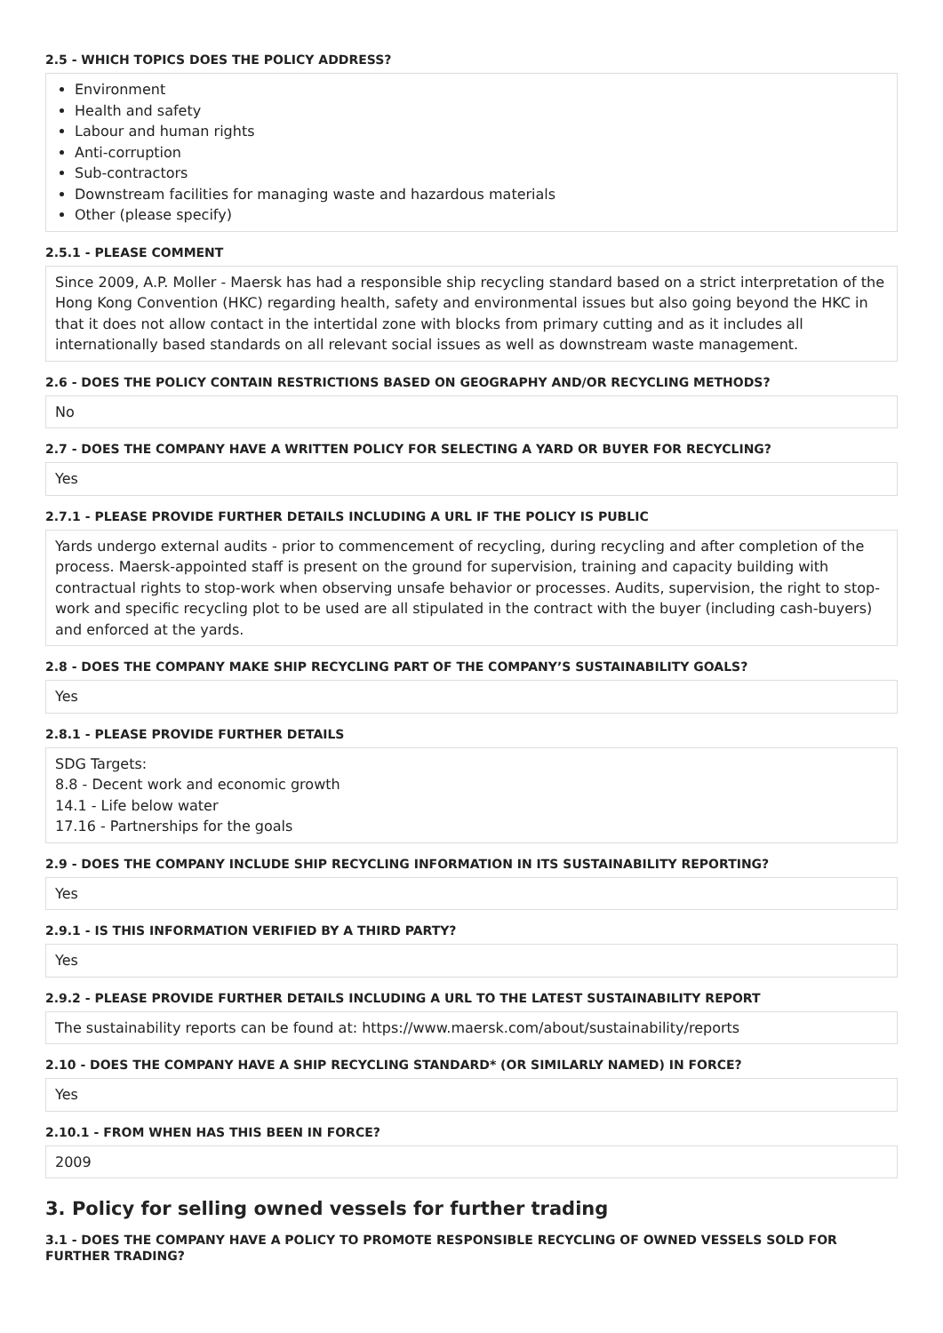2.5 - WHICH TOPICS DOES THE POLICY ADDRESS?
Environment
Health and safety
Labour and human rights
Anti-corruption
Sub-contractors
Downstream facilities for managing waste and hazardous materials
Other (please specify)
2.5.1 - PLEASE COMMENT
Since 2009, A.P. Moller - Maersk has had a responsible ship recycling standard based on a strict interpretation of the Hong Kong Convention (HKC) regarding health, safety and environmental issues but also going beyond the HKC in that it does not allow contact in the intertidal zone with blocks from primary cutting and as it includes all internationally based standards on all relevant social issues as well as downstream waste management.
2.6 - DOES THE POLICY CONTAIN RESTRICTIONS BASED ON GEOGRAPHY AND/OR RECYCLING METHODS?
No
2.7 - DOES THE COMPANY HAVE A WRITTEN POLICY FOR SELECTING A YARD OR BUYER FOR RECYCLING?
Yes
2.7.1 - PLEASE PROVIDE FURTHER DETAILS INCLUDING A URL IF THE POLICY IS PUBLIC
Yards undergo external audits - prior to commencement of recycling, during recycling and after completion of the process. Maersk-appointed staff is present on the ground for supervision, training and capacity building with contractual rights to stop-work when observing unsafe behavior or processes. Audits, supervision, the right to stop-work and specific recycling plot to be used are all stipulated in the contract with the buyer (including cash-buyers) and enforced at the yards.
2.8 - DOES THE COMPANY MAKE SHIP RECYCLING PART OF THE COMPANY’S SUSTAINABILITY GOALS?
Yes
2.8.1 - PLEASE PROVIDE FURTHER DETAILS
SDG Targets:
8.8 - Decent work and economic growth
14.1 - Life below water
17.16 - Partnerships for the goals
2.9 - DOES THE COMPANY INCLUDE SHIP RECYCLING INFORMATION IN ITS SUSTAINABILITY REPORTING?
Yes
2.9.1 - IS THIS INFORMATION VERIFIED BY A THIRD PARTY?
Yes
2.9.2 - PLEASE PROVIDE FURTHER DETAILS INCLUDING A URL TO THE LATEST SUSTAINABILITY REPORT
The sustainability reports can be found at: https://www.maersk.com/about/sustainability/reports
2.10 - DOES THE COMPANY HAVE A SHIP RECYCLING STANDARD* (OR SIMILARLY NAMED) IN FORCE?
Yes
2.10.1 - FROM WHEN HAS THIS BEEN IN FORCE?
2009
3. Policy for selling owned vessels for further trading
3.1 - DOES THE COMPANY HAVE A POLICY TO PROMOTE RESPONSIBLE RECYCLING OF OWNED VESSELS SOLD FOR FURTHER TRADING?